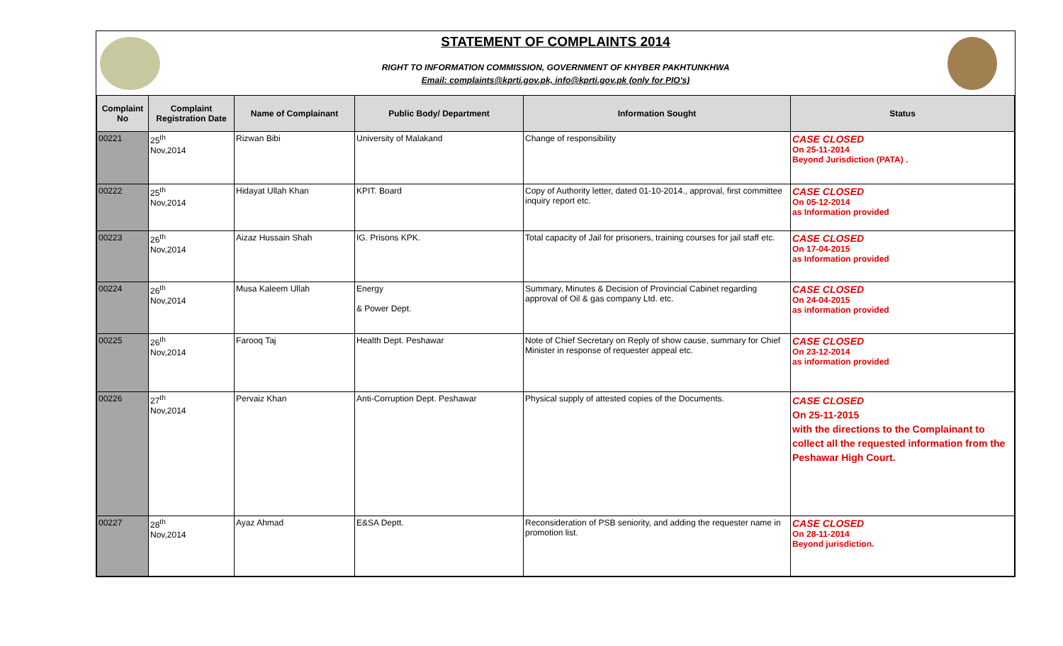STATEMENT OF COMPLAINTS 2014
RIGHT TO INFORMATION COMMISSION, GOVERNMENT OF KHYBER PAKHTUNKHWA
Email: complaints@kprti.gov.pk, info@kprti.gov.pk (only for PIO's)
| Complaint No | Complaint Registration Date | Name of Complainant | Public Body/ Department | Information Sought | Status |
| --- | --- | --- | --- | --- | --- |
| 00221 | 25<sup>th</sup> Nov,2014 | Rizwan Bibi | University of Malakand | Change of responsibility | CASE CLOSED On 25-11-2014 Beyond Jurisdiction (PATA) . |
| 00222 | 25<sup>th</sup> Nov,2014 | Hidayat Ullah Khan | KPIT. Board | Copy of Authority letter, dated 01-10-2014., approval, first committee inquiry report etc. | CASE CLOSED On 05-12-2014 as Information provided |
| 00223 | 26<sup>th</sup> Nov,2014 | Aizaz Hussain Shah | IG. Prisons KPK. | Total capacity of Jail for prisoners, training courses for jail staff etc. | CASE CLOSED On 17-04-2015 as Information provided |
| 00224 | 26<sup>th</sup> Nov,2014 | Musa Kaleem Ullah | Energy & Power Dept. | Summary, Minutes & Decision of Provincial Cabinet regarding approval of Oil & gas company Ltd. etc. | CASE CLOSED On 24-04-2015 as information provided |
| 00225 | 26<sup>th</sup> Nov,2014 | Farooq Taj | Health Dept. Peshawar | Note of Chief Secretary on Reply of show cause, summary for Chief Minister in response of requester appeal etc. | CASE CLOSED On 23-12-2014 as information provided |
| 00226 | 27<sup>th</sup> Nov,2014 | Pervaiz Khan | Anti-Corruption Dept. Peshawar | Physical supply of attested copies of the Documents. | CASE CLOSED On 25-11-2015 with the directions to the Complainant to collect all the requested information from the Peshawar High Court. |
| 00227 | 28<sup>th</sup> Nov,2014 | Ayaz Ahmad | E&SA Deptt. | Reconsideration of PSB seniority, and adding the requester name in promotion list. | CASE CLOSED On 28-11-2014 Beyond jurisdiction. |